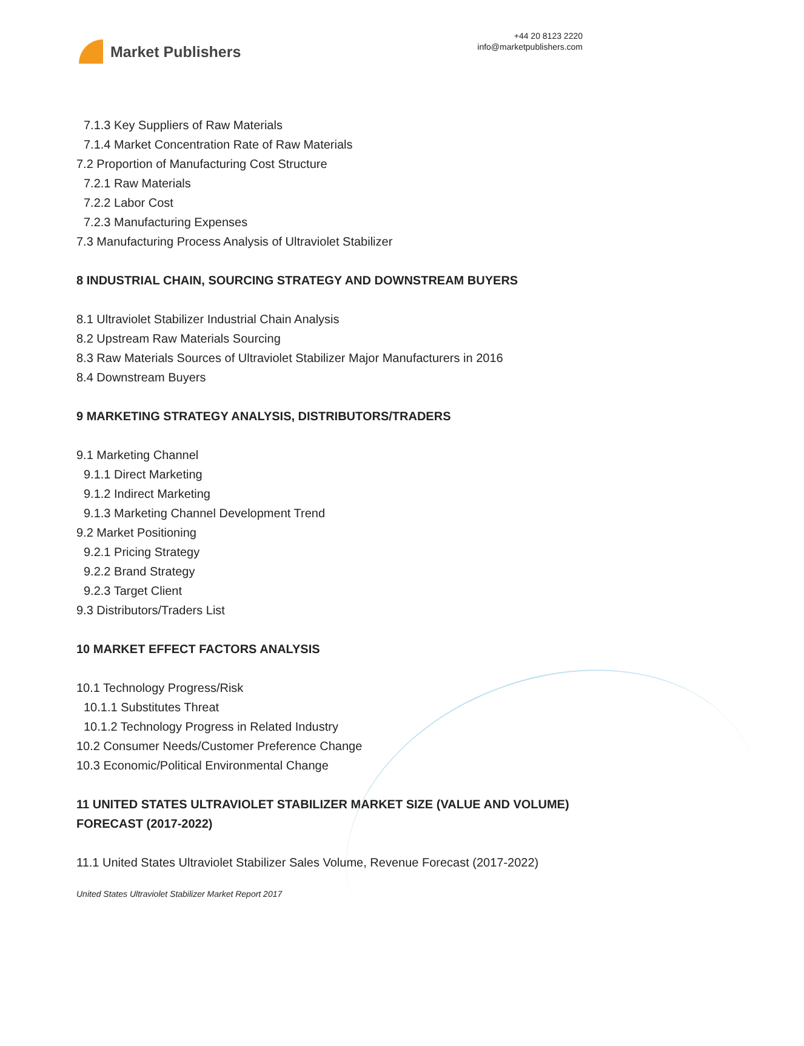Market Publishers
+44 20 8123 2220
info@marketpublishers.com
7.1.3 Key Suppliers of Raw Materials
7.1.4 Market Concentration Rate of Raw Materials
7.2 Proportion of Manufacturing Cost Structure
7.2.1 Raw Materials
7.2.2 Labor Cost
7.2.3 Manufacturing Expenses
7.3 Manufacturing Process Analysis of Ultraviolet Stabilizer
8 INDUSTRIAL CHAIN, SOURCING STRATEGY AND DOWNSTREAM BUYERS
8.1 Ultraviolet Stabilizer Industrial Chain Analysis
8.2 Upstream Raw Materials Sourcing
8.3 Raw Materials Sources of Ultraviolet Stabilizer Major Manufacturers in 2016
8.4 Downstream Buyers
9 MARKETING STRATEGY ANALYSIS, DISTRIBUTORS/TRADERS
9.1 Marketing Channel
9.1.1 Direct Marketing
9.1.2 Indirect Marketing
9.1.3 Marketing Channel Development Trend
9.2 Market Positioning
9.2.1 Pricing Strategy
9.2.2 Brand Strategy
9.2.3 Target Client
9.3 Distributors/Traders List
10 MARKET EFFECT FACTORS ANALYSIS
10.1 Technology Progress/Risk
10.1.1 Substitutes Threat
10.1.2 Technology Progress in Related Industry
10.2 Consumer Needs/Customer Preference Change
10.3 Economic/Political Environmental Change
11 UNITED STATES ULTRAVIOLET STABILIZER MARKET SIZE (VALUE AND VOLUME) FORECAST (2017-2022)
11.1 United States Ultraviolet Stabilizer Sales Volume, Revenue Forecast (2017-2022)
United States Ultraviolet Stabilizer Market Report 2017